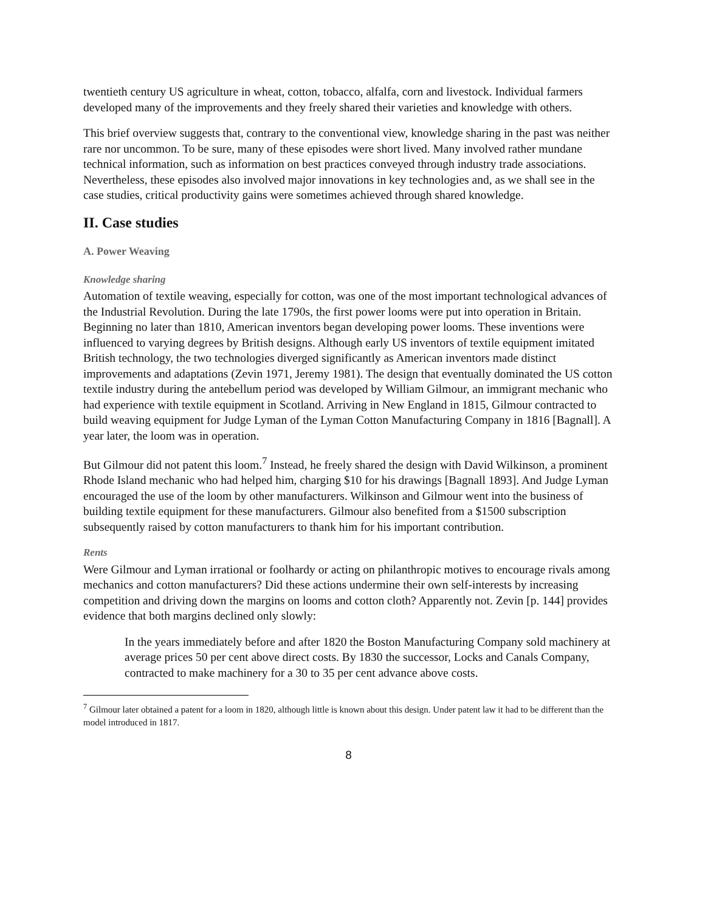twentieth century US agriculture in wheat, cotton, tobacco, alfalfa, corn and livestock. Individual farmers developed many of the improvements and they freely shared their varieties and knowledge with others.
This brief overview suggests that, contrary to the conventional view, knowledge sharing in the past was neither rare nor uncommon. To be sure, many of these episodes were short lived. Many involved rather mundane technical information, such as information on best practices conveyed through industry trade associations. Nevertheless, these episodes also involved major innovations in key technologies and, as we shall see in the case studies, critical productivity gains were sometimes achieved through shared knowledge.
II. Case studies
A. Power Weaving
Knowledge sharing
Automation of textile weaving, especially for cotton, was one of the most important technological advances of the Industrial Revolution. During the late 1790s, the first power looms were put into operation in Britain. Beginning no later than 1810, American inventors began developing power looms. These inventions were influenced to varying degrees by British designs. Although early US inventors of textile equipment imitated British technology, the two technologies diverged significantly as American inventors made distinct improvements and adaptations (Zevin 1971, Jeremy 1981). The design that eventually dominated the US cotton textile industry during the antebellum period was developed by William Gilmour, an immigrant mechanic who had experience with textile equipment in Scotland. Arriving in New England in 1815, Gilmour contracted to build weaving equipment for Judge Lyman of the Lyman Cotton Manufacturing Company in 1816 [Bagnall]. A year later, the loom was in operation.
But Gilmour did not patent this loom.<sup>7</sup> Instead, he freely shared the design with David Wilkinson, a prominent Rhode Island mechanic who had helped him, charging $10 for his drawings [Bagnall 1893]. And Judge Lyman encouraged the use of the loom by other manufacturers. Wilkinson and Gilmour went into the business of building textile equipment for these manufacturers. Gilmour also benefited from a $1500 subscription subsequently raised by cotton manufacturers to thank him for his important contribution.
Rents
Were Gilmour and Lyman irrational or foolhardy or acting on philanthropic motives to encourage rivals among mechanics and cotton manufacturers? Did these actions undermine their own self-interests by increasing competition and driving down the margins on looms and cotton cloth? Apparently not. Zevin [p. 144] provides evidence that both margins declined only slowly:
In the years immediately before and after 1820 the Boston Manufacturing Company sold machinery at average prices 50 per cent above direct costs. By 1830 the successor, Locks and Canals Company, contracted to make machinery for a 30 to 35 per cent advance above costs.
<sup>7</sup> Gilmour later obtained a patent for a loom in 1820, although little is known about this design. Under patent law it had to be different than the model introduced in 1817.
8